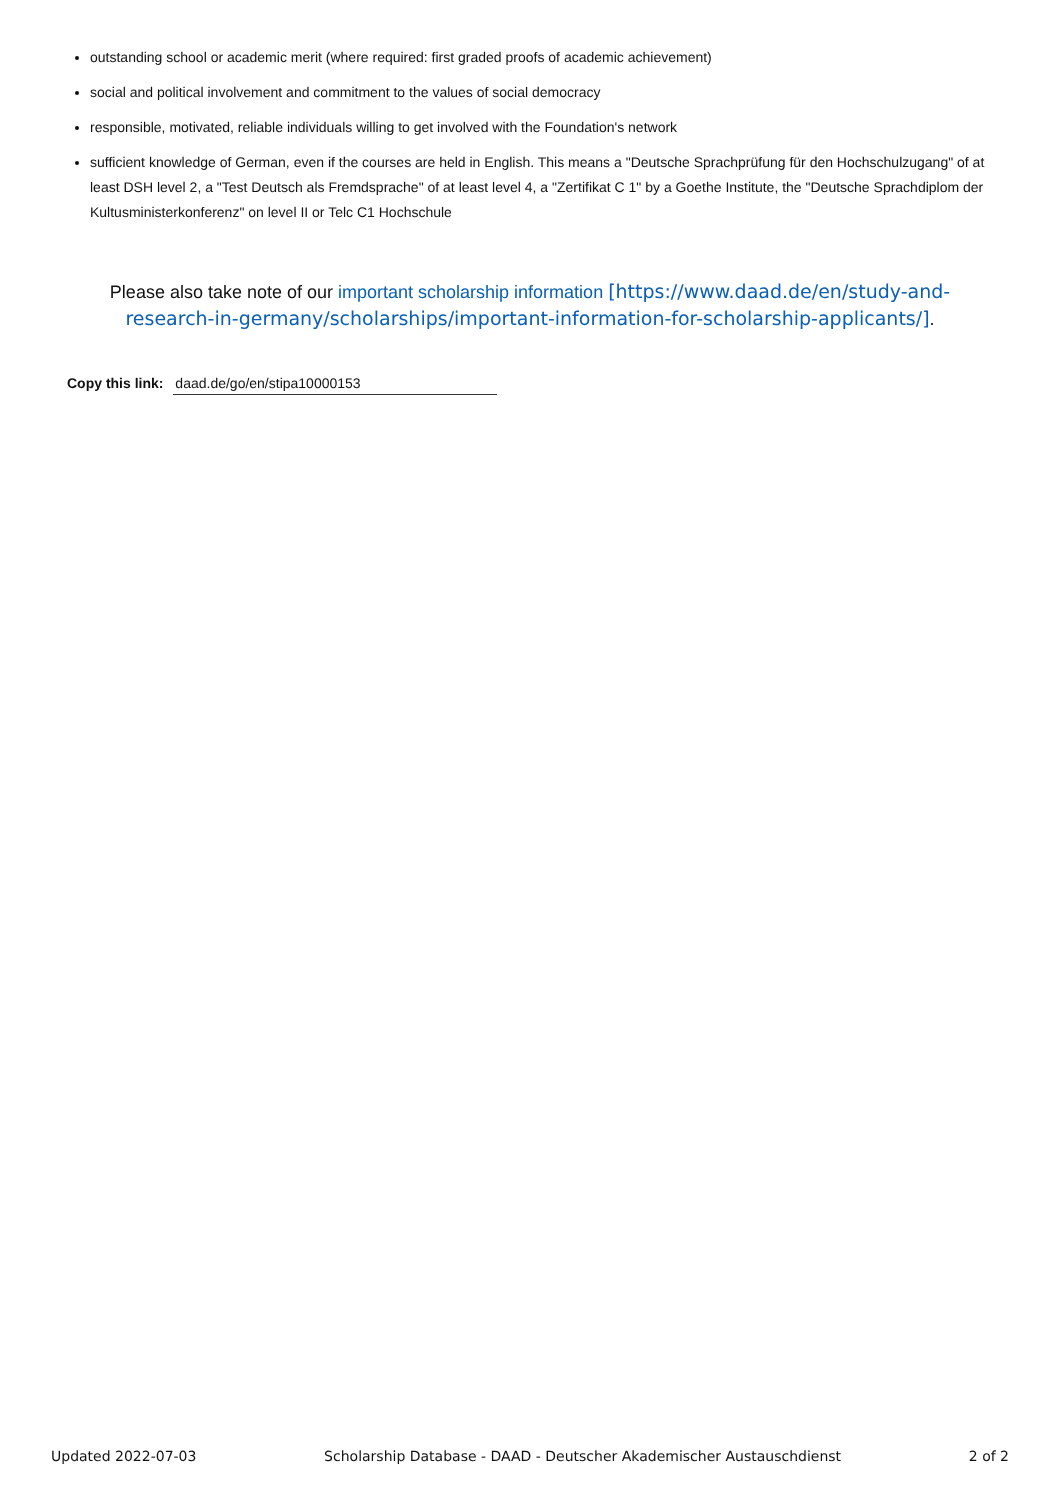outstanding school or academic merit (where required: first graded proofs of academic achievement)
social and political involvement and commitment to the values of social democracy
responsible, motivated, reliable individuals willing to get involved with the Foundation's network
sufficient knowledge of German, even if the courses are held in English. This means a "Deutsche Sprachprüfung für den Hochschulzugang" of at least DSH level 2, a "Test Deutsch als Fremdsprache" of at least level 4, a "Zertifikat C 1" by a Goethe Institute, the "Deutsche Sprachdiplom der Kultusministerkonferenz" on level II or Telc C1 Hochschule
Please also take note of our important scholarship information [https://www.daad.de/en/study-and-research-in-germany/scholarships/important-information-for-scholarship-applicants/].
Copy this link: daad.de/go/en/stipa10000153
Updated 2022-07-03 Scholarship Database - DAAD - Deutscher Akademischer Austauschdienst 2 of 2